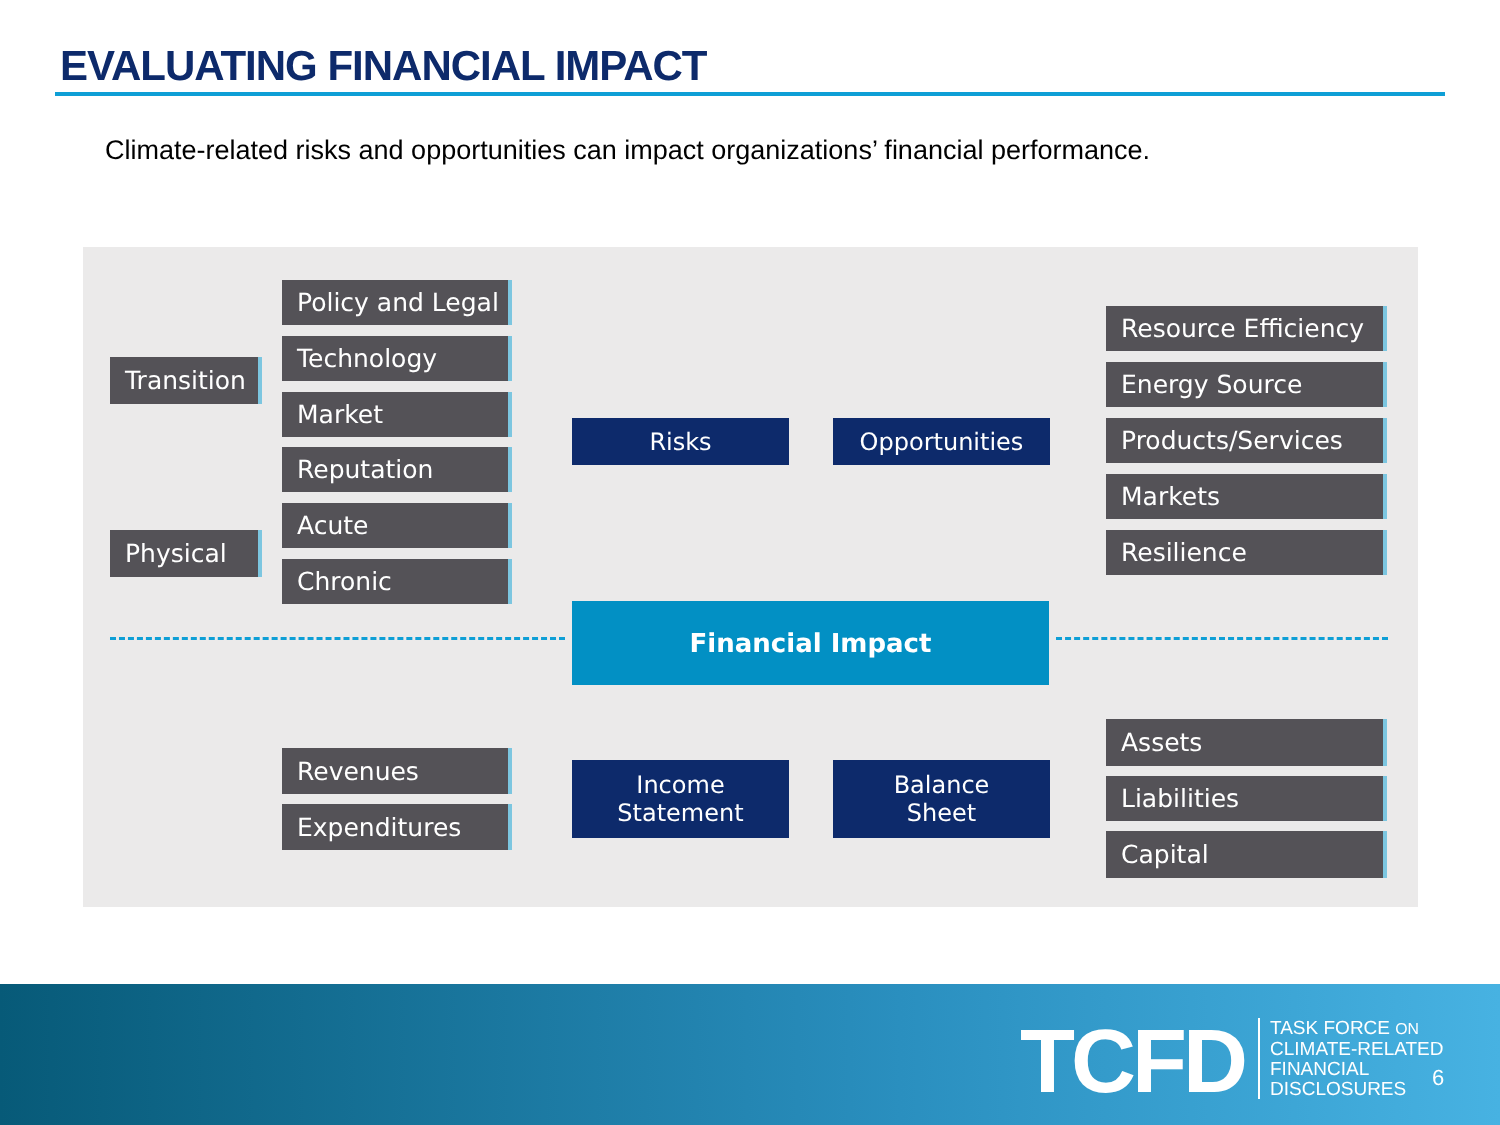EVALUATING FINANCIAL IMPACT
Climate-related risks and opportunities can impact organizations’ financial performance.
Transition
Policy and Legal
Technology
Market
Reputation
Physical
Acute
Chronic
Risks Opportunities
Resource Efficiency
Energy Source
Products/Services
Markets
Resilience
Financial Impact
Revenues
Expenditures
Income
Statement
Balance
Sheet
Assets
Liabilities
Capital
TCFD
TASK FORCE ON
CLIMATE-RELATED
FINANCIAL
DISCLOSURES
6